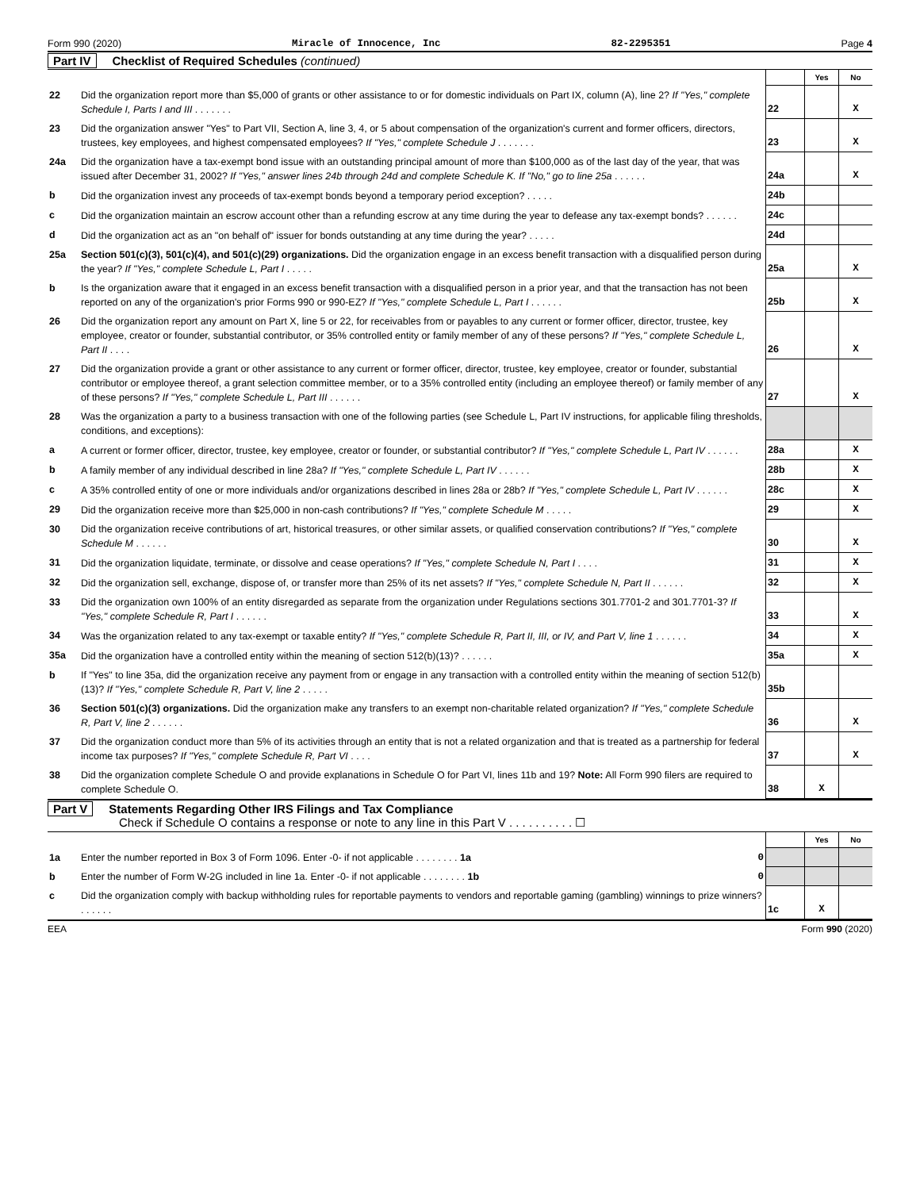Form 990 (2020) Miracle of Innocence, Inc 82-2295351 Page 4
Part IV Checklist of Required Schedules (continued)
| | | | Yes | No |
| 22 | Did the organization report more than $5,000 of grants or other assistance to or for domestic individuals on Part IX, column (A), line 2? If "Yes," complete Schedule I, Parts I and III . . . . . . . | 22 | | X |
| 23 | Did the organization answer "Yes" to Part VII, Section A, line 3, 4, or 5 about compensation of the organization's current and former officers, directors, trustees, key employees, and highest compensated employees? If "Yes," complete Schedule J . . . . . . . | 23 | | X |
| 24a | Did the organization have a tax-exempt bond issue with an outstanding principal amount of more than $100,000 as of the last day of the year, that was issued after December 31, 2002? If "Yes," answer lines 24b through 24d and complete Schedule K. If "No," go to line 25a . . . . . . | 24a | | X |
| b | Did the organization invest any proceeds of tax-exempt bonds beyond a temporary period exception? . . . . . | 24b | | |
| c | Did the organization maintain an escrow account other than a refunding escrow at any time during the year to defease any tax-exempt bonds? . . . . . . | 24c | | |
| d | Did the organization act as an "on behalf of" issuer for bonds outstanding at any time during the year? . . . . . | 24d | | |
| 25a | Section 501(c)(3), 501(c)(4), and 501(c)(29) organizations. Did the organization engage in an excess benefit transaction with a disqualified person during the year? If "Yes," complete Schedule L, Part I . . . . . | 25a | | X |
| b | Is the organization aware that it engaged in an excess benefit transaction with a disqualified person in a prior year, and that the transaction has not been reported on any of the organization's prior Forms 990 or 990-EZ? If "Yes," complete Schedule L, Part I . . . . . . | 25b | | X |
| 26 | Did the organization report any amount on Part X, line 5 or 22, for receivables from or payables to any current or former officer, director, trustee, key employee, creator or founder, substantial contributor, or 35% controlled entity or family member of any of these persons? If "Yes," complete Schedule L, Part II . . . . | 26 | | X |
| 27 | Did the organization provide a grant or other assistance to any current or former officer, director, trustee, key employee, creator or founder, substantial contributor or employee thereof, a grant selection committee member, or to a 35% controlled entity (including an employee thereof) or family member of any of these persons? If "Yes," complete Schedule L, Part III . . . . . . | 27 | | X |
| 28 | Was the organization a party to a business transaction with one of the following parties (see Schedule L, Part IV instructions, for applicable filing thresholds, conditions, and exceptions): | | | |
| a | A current or former officer, director, trustee, key employee, creator or founder, or substantial contributor? If "Yes," complete Schedule L, Part IV . . . . . . | 28a | | X |
| b | A family member of any individual described in line 28a? If "Yes," complete Schedule L, Part IV . . . . . . | 28b | | X |
| c | A 35% controlled entity of one or more individuals and/or organizations described in lines 28a or 28b? If "Yes," complete Schedule L, Part IV . . . . . . | 28c | | X |
| 29 | Did the organization receive more than $25,000 in non-cash contributions? If "Yes," complete Schedule M . . . . . | 29 | | X |
| 30 | Did the organization receive contributions of art, historical treasures, or other similar assets, or qualified conservation contributions? If "Yes," complete Schedule M . . . . . . | 30 | | X |
| 31 | Did the organization liquidate, terminate, or dissolve and cease operations? If "Yes," complete Schedule N, Part I . . . . | 31 | | X |
| 32 | Did the organization sell, exchange, dispose of, or transfer more than 25% of its net assets? If "Yes," complete Schedule N, Part II . . . . . . | 32 | | X |
| 33 | Did the organization own 100% of an entity disregarded as separate from the organization under Regulations sections 301.7701-2 and 301.7701-3? If "Yes," complete Schedule R, Part I . . . . . . | 33 | | X |
| 34 | Was the organization related to any tax-exempt or taxable entity? If "Yes," complete Schedule R, Part II, III, or IV, and Part V, line 1 . . . . . . | 34 | | X |
| 35a | Did the organization have a controlled entity within the meaning of section 512(b)(13)? . . . . . . | 35a | | X |
| b | If "Yes" to line 35a, did the organization receive any payment from or engage in any transaction with a controlled entity within the meaning of section 512(b)(13)? If "Yes," complete Schedule R, Part V, line 2 . . . . . | 35b | | |
| 36 | Section 501(c)(3) organizations. Did the organization make any transfers to an exempt non-charitable related organization? If "Yes," complete Schedule R, Part V, line 2 . . . . . . | 36 | | X |
| 37 | Did the organization conduct more than 5% of its activities through an entity that is not a related organization and that is treated as a partnership for federal income tax purposes? If "Yes," complete Schedule R, Part VI . . . . | 37 | | X |
| 38 | Did the organization complete Schedule O and provide explanations in Schedule O for Part VI, lines 11b and 19? Note: All Form 990 filers are required to complete Schedule O. | 38 | X | |
Part V Statements Regarding Other IRS Filings and Tax Compliance
Check if Schedule O contains a response or note to any line in this Part V . . . . . . . . . . ☐
| | | | Yes | No |
| 1a | Enter the number reported in Box 3 of Form 1096. Enter -0- if not applicable . . . . . . . . 1a 0 | | | |
| b | Enter the number of Form W-2G included in line 1a. Enter -0- if not applicable . . . . . . . . 1b 0 | | | |
| c | Did the organization comply with backup withholding rules for reportable payments to vendors and reportable gaming (gambling) winnings to prize winners? . . . . . . | 1c | X | |
EEA Form 990 (2020)